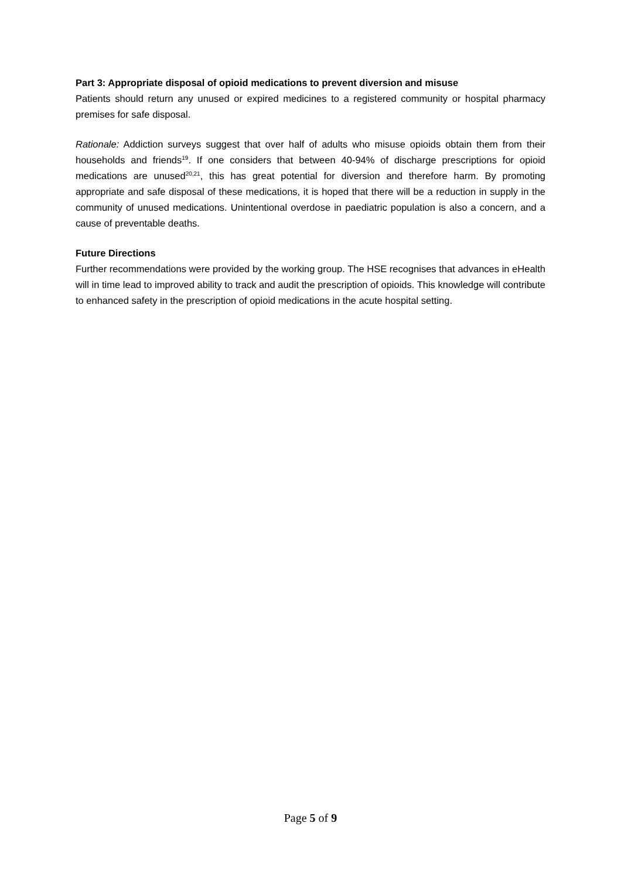Part 3: Appropriate disposal of opioid medications to prevent diversion and misuse
Patients should return any unused or expired medicines to a registered community or hospital pharmacy premises for safe disposal.
Rationale: Addiction surveys suggest that over half of adults who misuse opioids obtain them from their households and friends<sup>19</sup>. If one considers that between 40-94% of discharge prescriptions for opioid medications are unused<sup>20,21</sup>, this has great potential for diversion and therefore harm. By promoting appropriate and safe disposal of these medications, it is hoped that there will be a reduction in supply in the community of unused medications. Unintentional overdose in paediatric population is also a concern, and a cause of preventable deaths.
Future Directions
Further recommendations were provided by the working group. The HSE recognises that advances in eHealth will in time lead to improved ability to track and audit the prescription of opioids. This knowledge will contribute to enhanced safety in the prescription of opioid medications in the acute hospital setting.
Page 5 of 9